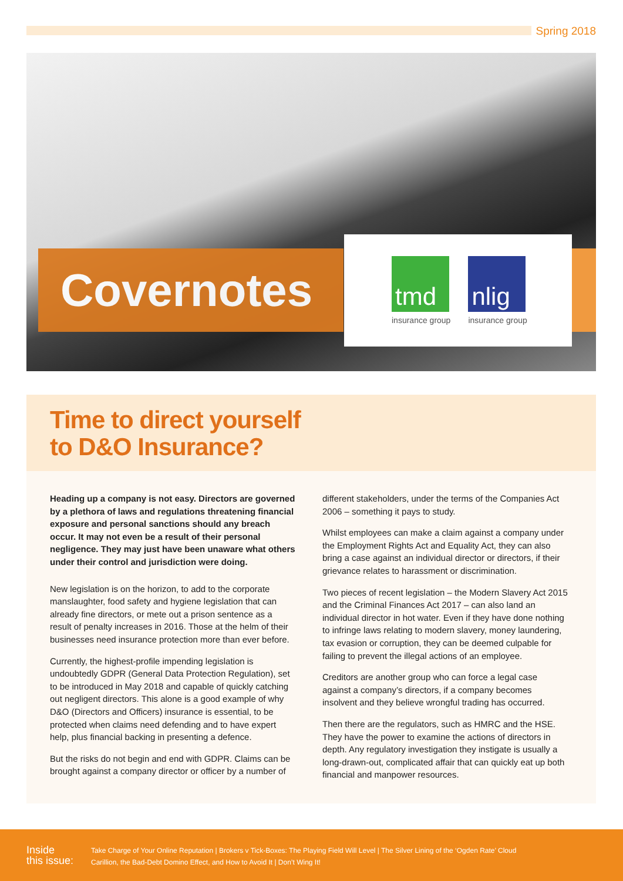Spring 2018
Covernotes
tmd
insurance group
nlig
insurance group
Time to direct yourself
to D&O Insurance?
Heading up a company is not easy. Directors are governed by a plethora of laws and regulations threatening financial exposure and personal sanctions should any breach occur. It may not even be a result of their personal negligence. They may just have been unaware what others under their control and jurisdiction were doing.
New legislation is on the horizon, to add to the corporate manslaughter, food safety and hygiene legislation that can already fine directors, or mete out a prison sentence as a result of penalty increases in 2016. Those at the helm of their businesses need insurance protection more than ever before.
Currently, the highest-profile impending legislation is undoubtedly GDPR (General Data Protection Regulation), set to be introduced in May 2018 and capable of quickly catching out negligent directors. This alone is a good example of why D&O (Directors and Officers) insurance is essential, to be protected when claims need defending and to have expert help, plus financial backing in presenting a defence.
But the risks do not begin and end with GDPR. Claims can be brought against a company director or officer by a number of
different stakeholders, under the terms of the Companies Act 2006 – something it pays to study.
Whilst employees can make a claim against a company under the Employment Rights Act and Equality Act, they can also bring a case against an individual director or directors, if their grievance relates to harassment or discrimination.
Two pieces of recent legislation – the Modern Slavery Act 2015 and the Criminal Finances Act 2017 – can also land an individual director in hot water. Even if they have done nothing to infringe laws relating to modern slavery, money laundering, tax evasion or corruption, they can be deemed culpable for failing to prevent the illegal actions of an employee.
Creditors are another group who can force a legal case against a company’s directors, if a company becomes insolvent and they believe wrongful trading has occurred.
Then there are the regulators, such as HMRC and the HSE. They have the power to examine the actions of directors in depth. Any regulatory investigation they instigate is usually a long-drawn-out, complicated affair that can quickly eat up both financial and manpower resources.
Inside
this issue:
Take Charge of Your Online Reputation | Brokers v Tick-Boxes: The Playing Field Will Level | The Silver Lining of the ‘Ogden Rate’ Cloud
Carillion, the Bad-Debt Domino Effect, and How to Avoid It | Don’t Wing It!